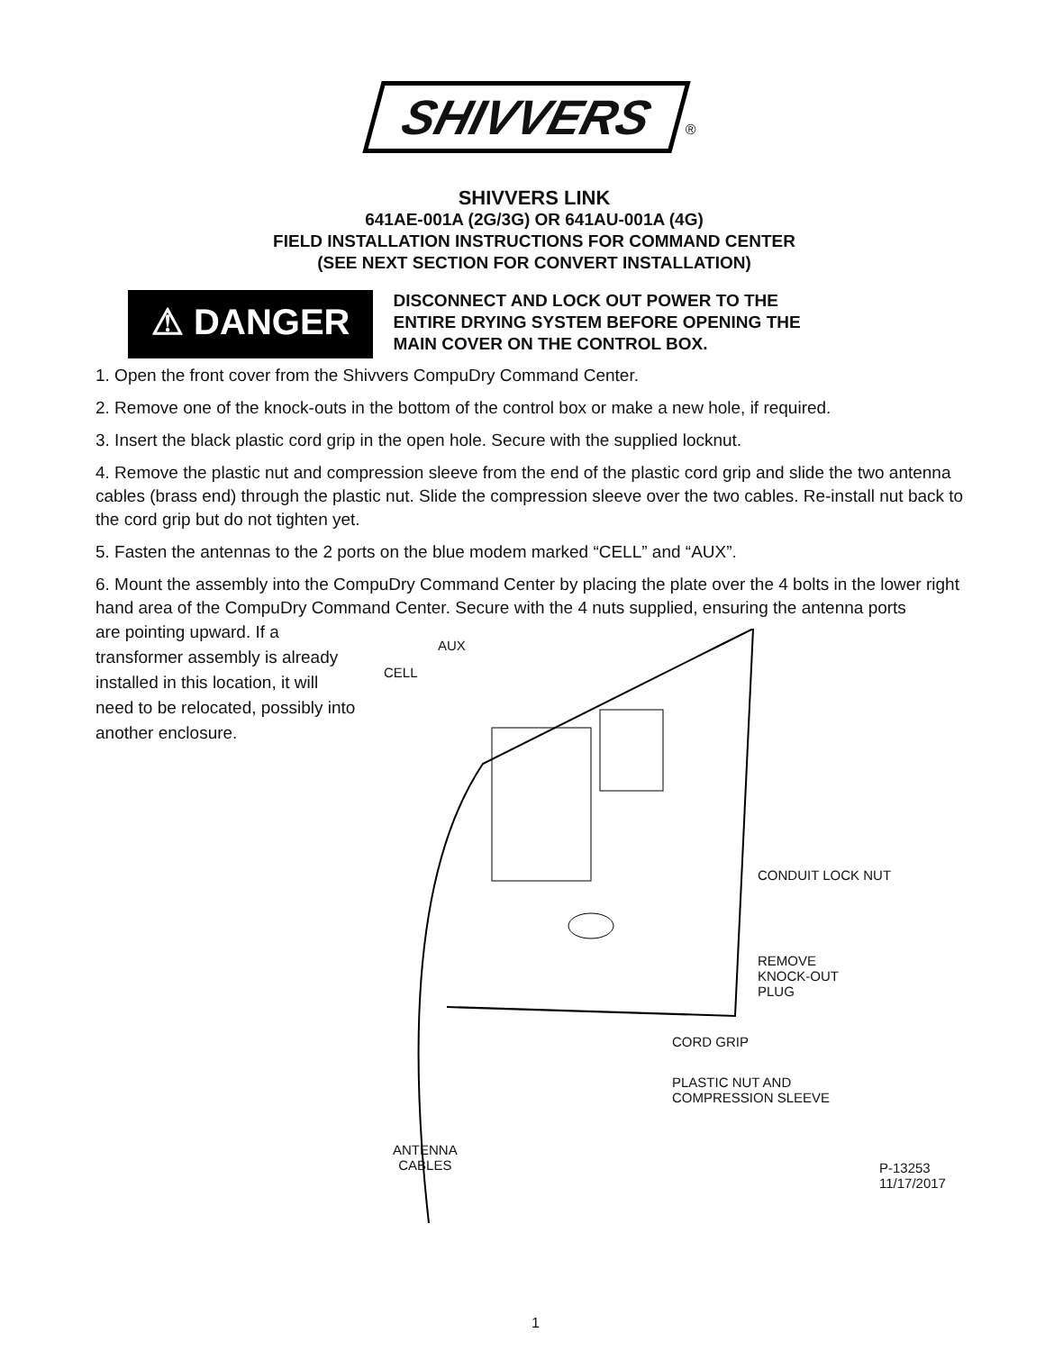SHIVVERS ®
SHIVVERS LINK
641AE-001A (2G/3G) OR 641AU-001A (4G)
FIELD INSTALLATION INSTRUCTIONS FOR COMMAND CENTER
(SEE NEXT SECTION FOR CONVERT INSTALLATION)
⚠ DANGER
DISCONNECT AND LOCK OUT POWER TO THE
ENTIRE DRYING SYSTEM BEFORE OPENING THE
MAIN COVER ON THE CONTROL BOX.
1. Open the front cover from the Shivvers CompuDry Command Center.
2. Remove one of the knock-outs in the bottom of the control box or make a new hole, if required.
3. Insert the black plastic cord grip in the open hole. Secure with the supplied locknut.
4. Remove the plastic nut and compression sleeve from the end of the plastic cord grip and slide the two antenna cables (brass end) through the plastic nut. Slide the compression sleeve over the two cables. Re-install nut back to the cord grip but do not tighten yet.
5. Fasten the antennas to the 2 ports on the blue modem marked “CELL” and “AUX”.
6. Mount the assembly into the CompuDry Command Center by placing the plate over the 4 bolts in the lower right hand area of the CompuDry Command Center. Secure with the 4 nuts supplied, ensuring the antenna ports
are pointing upward. If a transformer assembly is already installed in this location, it will need to be relocated, possibly into another enclosure.
AUX
CELL
CONDUIT LOCK NUT
REMOVE
KNOCK-OUT
PLUG
CORD GRIP
PLASTIC NUT AND
COMPRESSION SLEEVE
ANTENNA
CABLES
P-13253
11/17/2017
1